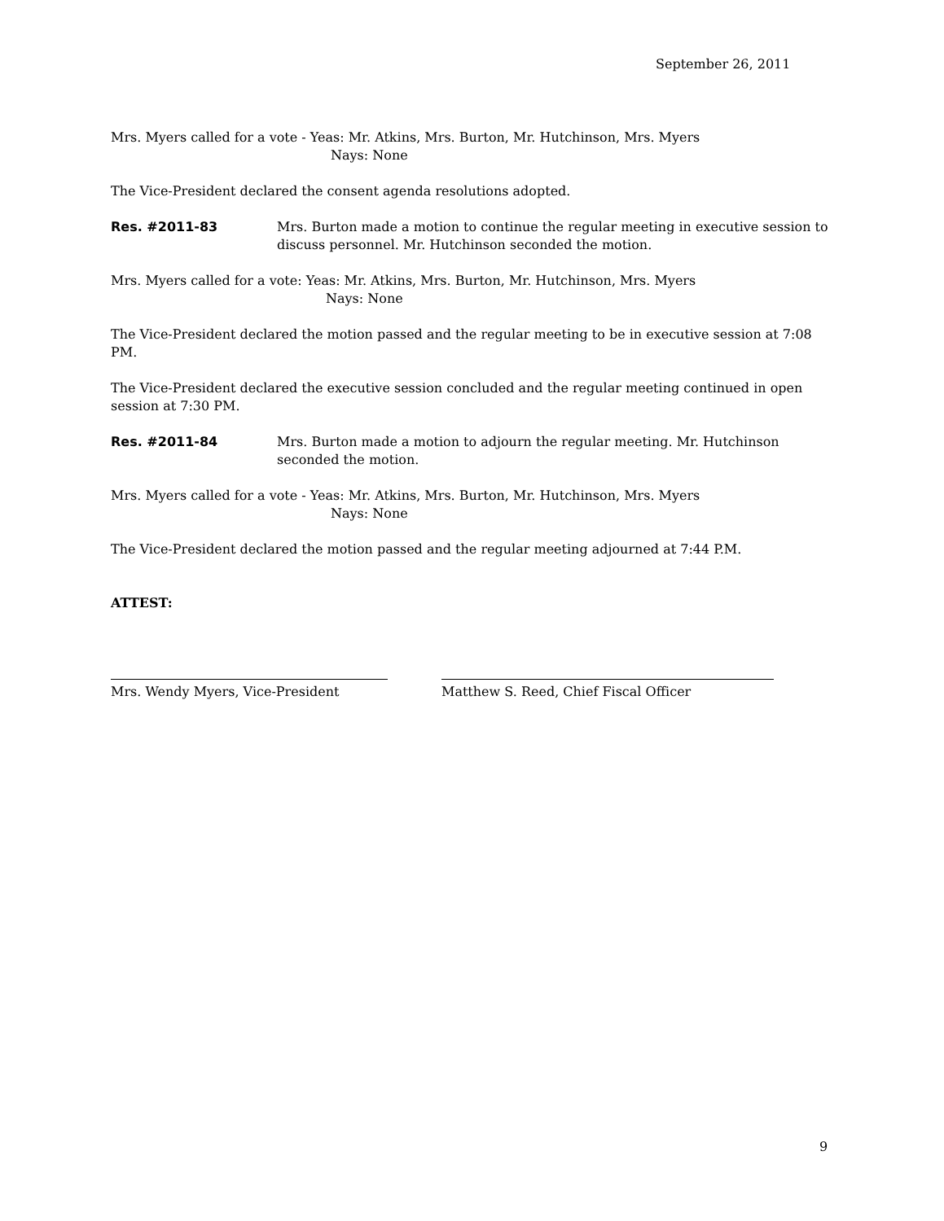September 26, 2011
Mrs. Myers called for a vote - Yeas: Mr. Atkins, Mrs. Burton, Mr. Hutchinson, Mrs. Myers
Nays: None
The Vice-President declared the consent agenda resolutions adopted.
Res. #2011-83 Mrs. Burton made a motion to continue the regular meeting in executive session to discuss personnel. Mr. Hutchinson seconded the motion.
Mrs. Myers called for a vote: Yeas: Mr. Atkins, Mrs. Burton, Mr. Hutchinson, Mrs. Myers
Nays: None
The Vice-President declared the motion passed and the regular meeting to be in executive session at 7:08 PM.
The Vice-President declared the executive session concluded and the regular meeting continued in open session at 7:30 PM.
Res. #2011-84 Mrs. Burton made a motion to adjourn the regular meeting. Mr. Hutchinson seconded the motion.
Mrs. Myers called for a vote - Yeas: Mr. Atkins, Mrs. Burton, Mr. Hutchinson, Mrs. Myers
Nays: None
The Vice-President declared the motion passed and the regular meeting adjourned at 7:44 P.M.
ATTEST:
Mrs. Wendy Myers, Vice-President Matthew S. Reed, Chief Fiscal Officer
9